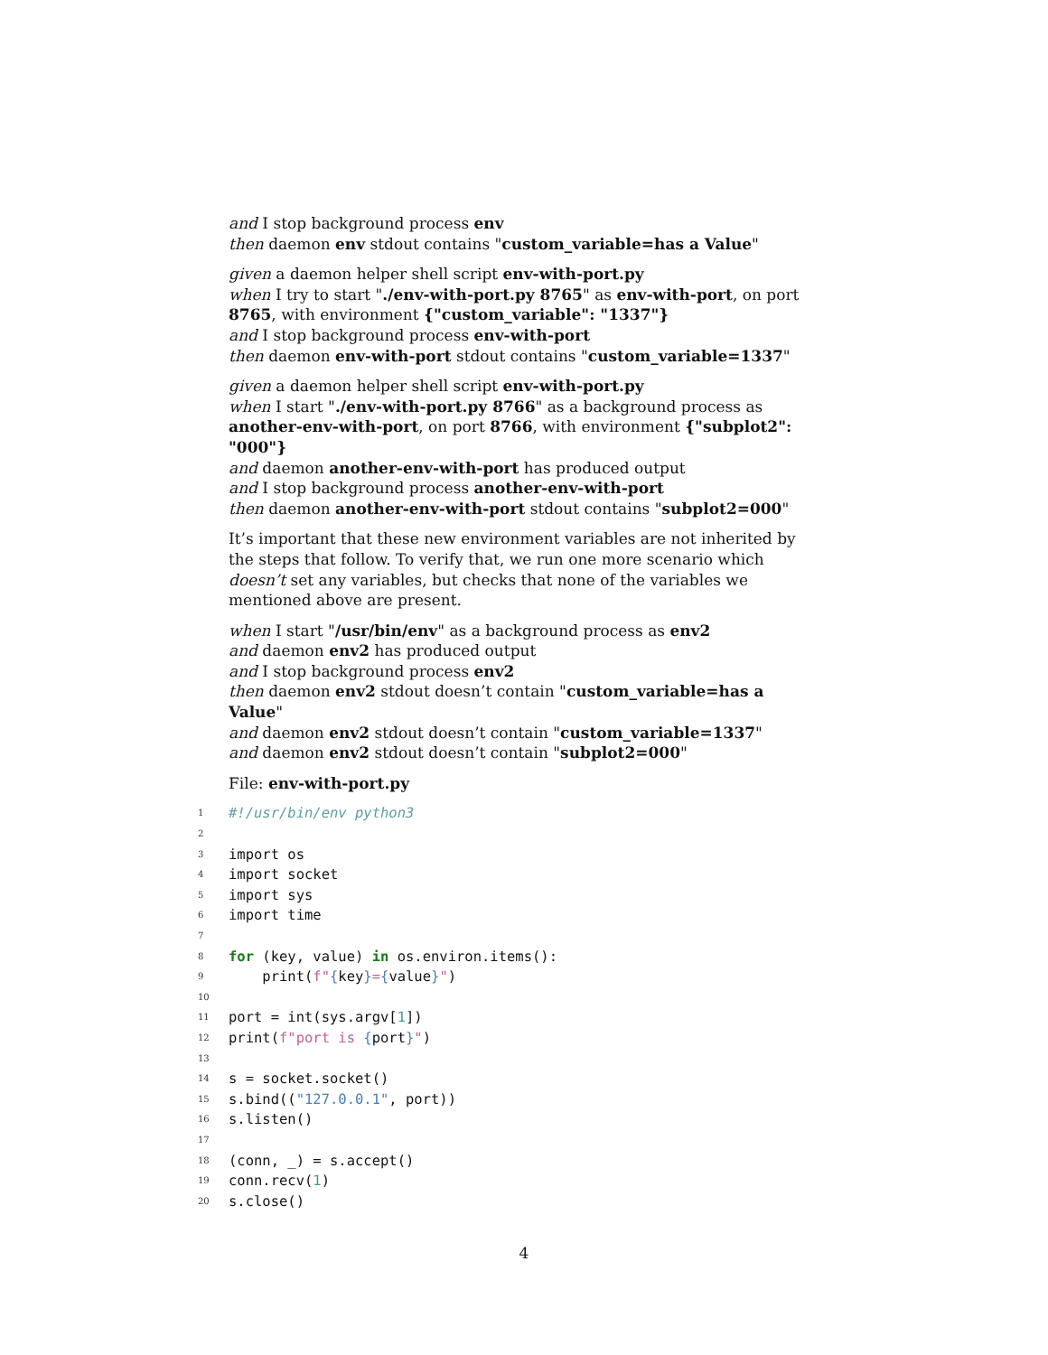and I stop background process env
then daemon env stdout contains "custom_variable=has a Value"
given a daemon helper shell script env-with-port.py
when I try to start "./env-with-port.py 8765" as env-with-port, on port 8765, with environment {"custom_variable": "1337"}
and I stop background process env-with-port
then daemon env-with-port stdout contains "custom_variable=1337"
given a daemon helper shell script env-with-port.py
when I start "./env-with-port.py 8766" as a background process as another-env-with-port, on port 8766, with environment {"subplot2": "000"}
and daemon another-env-with-port has produced output
and I stop background process another-env-with-port
then daemon another-env-with-port stdout contains "subplot2=000"
It’s important that these new environment variables are not inherited by the steps that follow. To verify that, we run one more scenario which doesn’t set any variables, but checks that none of the variables we mentioned above are present.
when I start "/usr/bin/env" as a background process as env2
and daemon env2 has produced output
and I stop background process env2
then daemon env2 stdout doesn’t contain "custom_variable=has a Value"
and daemon env2 stdout doesn’t contain "custom_variable=1337"
and daemon env2 stdout doesn’t contain "subplot2=000"
File: env-with-port.py
1 #!/usr/bin/env python3
2
3 import os
4 import socket
5 import sys
6 import time
7
8 for (key, value) in os.environ.items():
9 print(f"{key}={value}")
10
11 port = int(sys.argv[1])
12 print(f"port is {port}")
13
14 s = socket.socket()
15 s.bind(("127.0.0.1", port))
16 s.listen()
17
18 (conn, _) = s.accept()
19 conn.recv(1)
20 s.close()
4